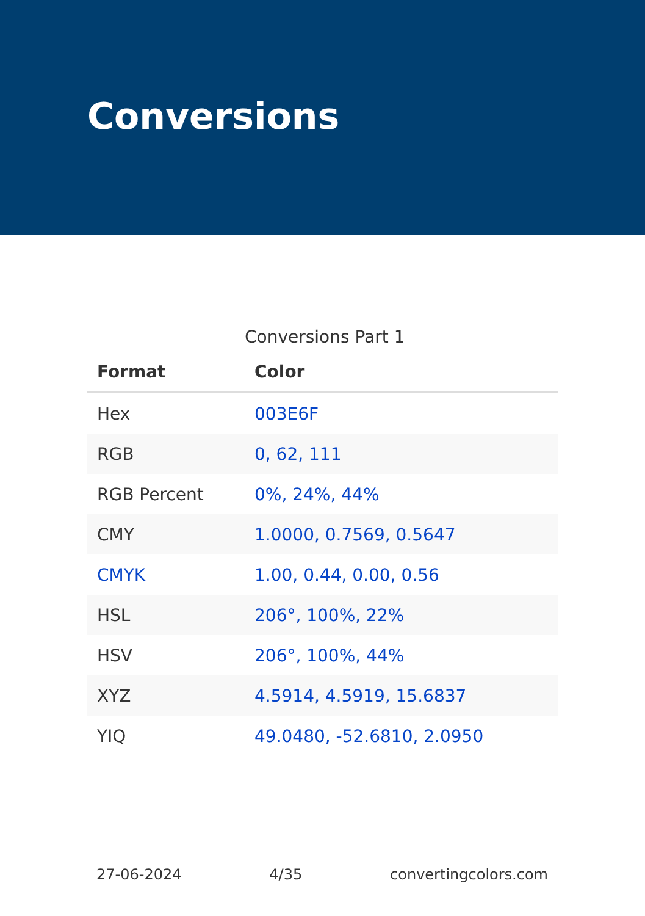Conversions
Conversions Part 1
| Format | Color |
| --- | --- |
| Hex | 003E6F |
| RGB | 0, 62, 111 |
| RGB Percent | 0%, 24%, 44% |
| CMY | 1.0000, 0.7569, 0.5647 |
| CMYK | 1.00, 0.44, 0.00, 0.56 |
| HSL | 206°, 100%, 22% |
| HSV | 206°, 100%, 44% |
| XYZ | 4.5914, 4.5919, 15.6837 |
| YIQ | 49.0480, -52.6810, 2.0950 |
27-06-2024 4/35 convertingcolors.com